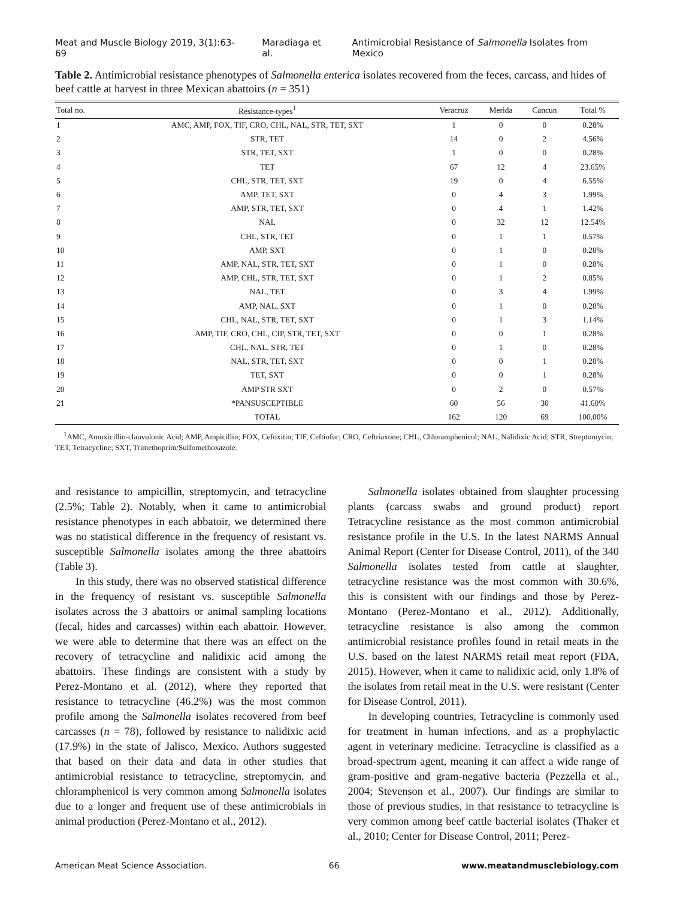Meat and Muscle Biology 2019, 3(1):63-69 Maradiaga et al. Antimicrobial Resistance of Salmonella Isolates from Mexico
Table 2. Antimicrobial resistance phenotypes of Salmonella enterica isolates recovered from the feces, carcass, and hides of beef cattle at harvest in three Mexican abattoirs (n = 351)
| Total no. | Resistance-types<sup>1</sup> | Veracruz | Merida | Cancun | Total % |
| --- | --- | --- | --- | --- | --- |
| 1 | AMC, AMP, FOX, TIF, CRO, CHL, NAL, STR, TET, SXT | 1 | 0 | 0 | 0.28% |
| 2 | STR, TET | 14 | 0 | 2 | 4.56% |
| 3 | STR, TET, SXT | 1 | 0 | 0 | 0.28% |
| 4 | TET | 67 | 12 | 4 | 23.65% |
| 5 | CHL, STR, TET, SXT | 19 | 0 | 4 | 6.55% |
| 6 | AMP, TET, SXT | 0 | 4 | 3 | 1.99% |
| 7 | AMP, STR, TET, SXT | 0 | 4 | 1 | 1.42% |
| 8 | NAL | 0 | 32 | 12 | 12.54% |
| 9 | CHL, STR, TET | 0 | 1 | 1 | 0.57% |
| 10 | AMP, SXT | 0 | 1 | 0 | 0.28% |
| 11 | AMP, NAL, STR, TET, SXT | 0 | 1 | 0 | 0.28% |
| 12 | AMP, CHL, STR, TET, SXT | 0 | 1 | 2 | 0.85% |
| 13 | NAL, TET | 0 | 3 | 4 | 1.99% |
| 14 | AMP, NAL, SXT | 0 | 1 | 0 | 0.28% |
| 15 | CHL, NAL, STR, TET, SXT | 0 | 1 | 3 | 1.14% |
| 16 | AMP, TIF, CRO, CHL, CIP, STR, TET, SXT | 0 | 0 | 1 | 0.28% |
| 17 | CHL, NAL, STR, TET | 0 | 1 | 0 | 0.28% |
| 18 | NAL, STR, TET, SXT | 0 | 0 | 1 | 0.28% |
| 19 | TET, SXT | 0 | 0 | 1 | 0.28% |
| 20 | AMP STR SXT | 0 | 2 | 0 | 0.57% |
| 21 | *PANSUSCEPTIBLE | 60 | 56 | 30 | 41.60% |
| | TOTAL | 162 | 120 | 69 | 100.00% |
<sup>1</sup> AMC, Amoxicillin-clauvulonic Acid; AMP, Ampicillin; FOX, Cefoxitin; TIF, Ceftiofur; CRO, Ceftriaxone; CHL, Chloramphenicol; NAL, Nalidixic Acid; STR, Streptomycin; TET, Tetracycline; SXT, Trimethoprim/Sulfomethoxazole.
and resistance to ampicillin, streptomycin, and tetracycline (2.5%; Table 2). Notably, when it came to antimicrobial resistance phenotypes in each abbatoir, we determined there was no statistical difference in the frequency of resistant vs. susceptible Salmonella isolates among the three abattoirs (Table 3).
In this study, there was no observed statistical difference in the frequency of resistant vs. susceptible Salmonella isolates across the 3 abattoirs or animal sampling locations (fecal, hides and carcasses) within each abattoir. However, we were able to determine that there was an effect on the recovery of tetracycline and nalidixic acid among the abattoirs. These findings are consistent with a study by Perez-Montano et al. (2012), where they reported that resistance to tetracycline (46.2%) was the most common profile among the Salmonella isolates recovered from beef carcasses (n = 78), followed by resistance to nalidixic acid (17.9%) in the state of Jalisco, Mexico. Authors suggested that based on their data and data in other studies that antimicrobial resistance to tetracycline, streptomycin, and chloramphenicol is very common among Salmonella isolates due to a longer and frequent use of these antimicrobials in animal production (Perez-Montano et al., 2012).
Salmonella isolates obtained from slaughter processing plants (carcass swabs and ground product) report Tetracycline resistance as the most common antimicrobial resistance profile in the U.S. In the latest NARMS Annual Animal Report (Center for Disease Control, 2011), of the 340 Salmonella isolates tested from cattle at slaughter, tetracycline resistance was the most common with 30.6%, this is consistent with our findings and those by Perez-Montano (Perez-Montano et al., 2012). Additionally, tetracycline resistance is also among the common antimicrobial resistance profiles found in retail meats in the U.S. based on the latest NARMS retail meat report (FDA, 2015). However, when it came to nalidixic acid, only 1.8% of the isolates from retail meat in the U.S. were resistant (Center for Disease Control, 2011).
In developing countries, Tetracycline is commonly used for treatment in human infections, and as a prophylactic agent in veterinary medicine. Tetracycline is classified as a broad-spectrum agent, meaning it can affect a wide range of gram-positive and gram-negative bacteria (Pezzella et al., 2004; Stevenson et al., 2007). Our findings are similar to those of previous studies, in that resistance to tetracycline is very common among beef cattle bacterial isolates (Thaker et al., 2010; Center for Disease Control, 2011; Perez-
American Meat Science Association. 66 www.meatandmusclebiology.com